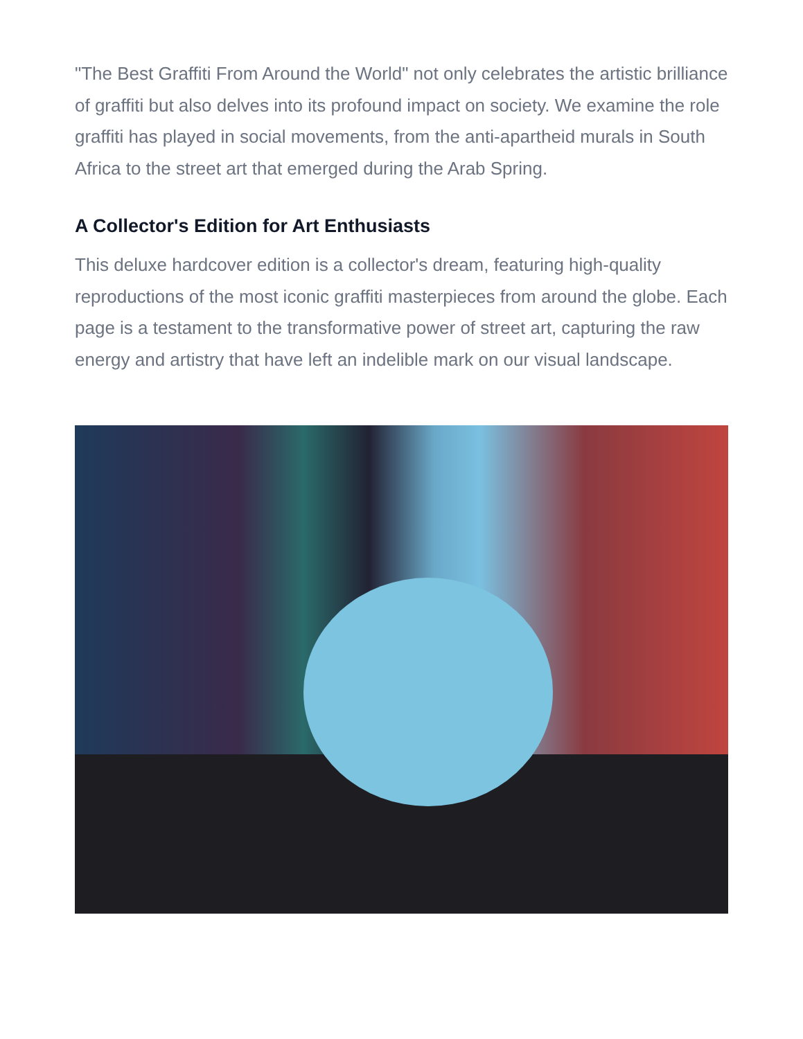"The Best Graffiti From Around the World" not only celebrates the artistic brilliance of graffiti but also delves into its profound impact on society. We examine the role graffiti has played in social movements, from the anti-apartheid murals in South Africa to the street art that emerged during the Arab Spring.
A Collector's Edition for Art Enthusiasts
This deluxe hardcover edition is a collector's dream, featuring high-quality reproductions of the most iconic graffiti masterpieces from around the globe. Each page is a testament to the transformative power of street art, capturing the raw energy and artistry that have left an indelible mark on our visual landscape.